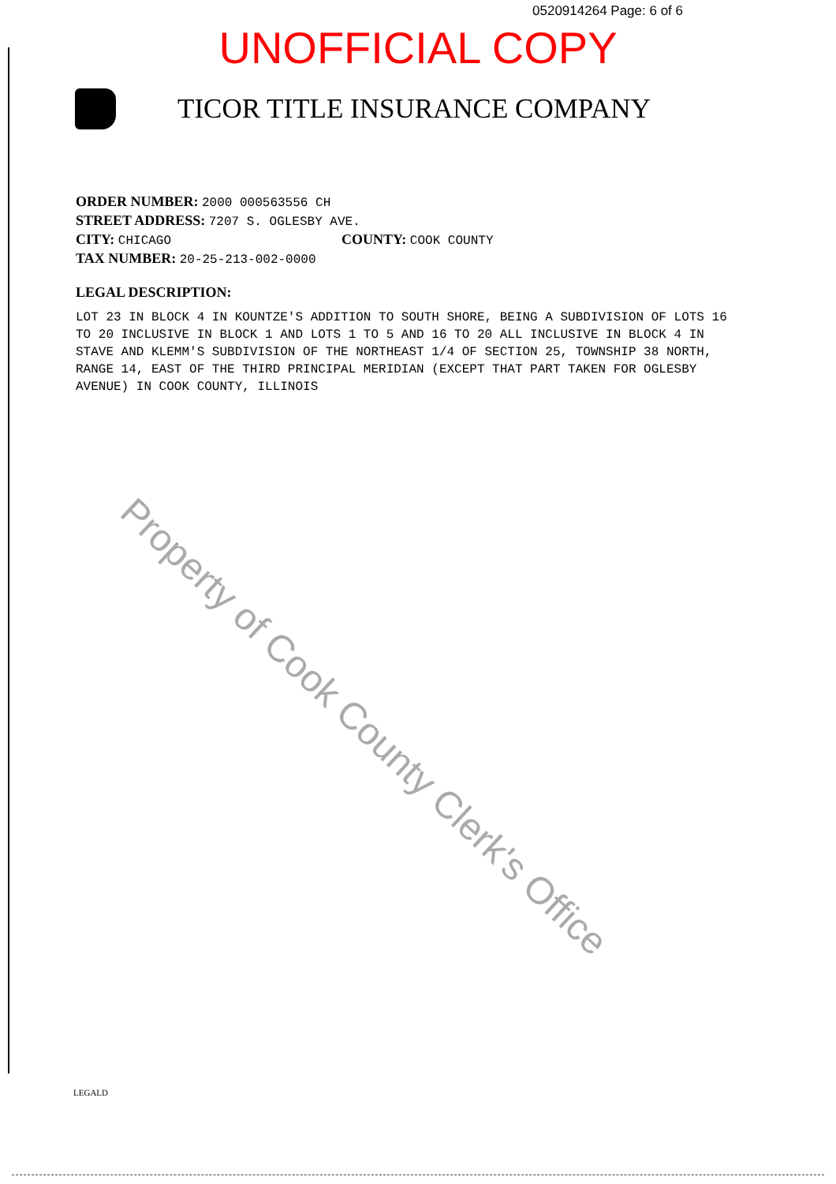0520914264 Page: 6 of 6
UNOFFICIAL COPY
TICOR TITLE INSURANCE COMPANY
ORDER NUMBER: 2000 000563556 CH
STREET ADDRESS: 7207 S. OGLESBY AVE.
CITY: CHICAGO COUNTY: COOK COUNTY
TAX NUMBER: 20-25-213-002-0000
LEGAL DESCRIPTION:
LOT 23 IN BLOCK 4 IN KOUNTZE'S ADDITION TO SOUTH SHORE, BEING A SUBDIVISION OF LOTS 16 TO 20 INCLUSIVE IN BLOCK 1 AND LOTS 1 TO 5 AND 16 TO 20 ALL INCLUSIVE IN BLOCK 4 IN STAVE AND KLEMM'S SUBDIVISION OF THE NORTHEAST 1/4 OF SECTION 25, TOWNSHIP 38 NORTH, RANGE 14, EAST OF THE THIRD PRINCIPAL MERIDIAN (EXCEPT THAT PART TAKEN FOR OGLESBY AVENUE) IN COOK COUNTY, ILLINOIS
Property of Cook County Clerk's Office
LEGALD